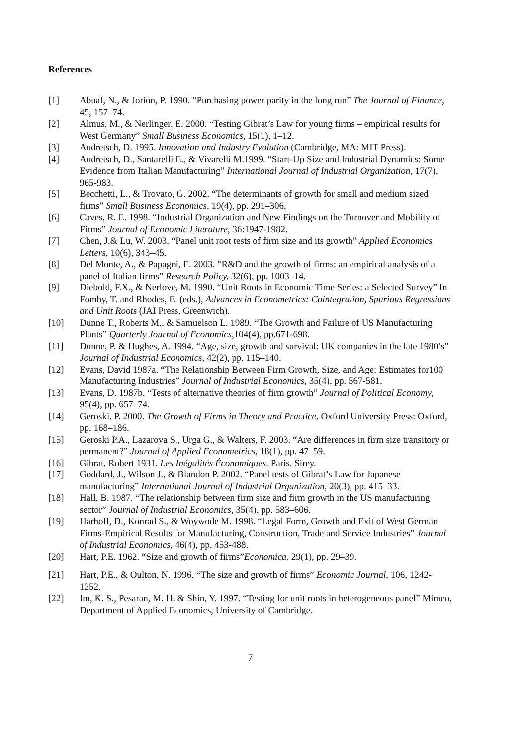References
[1] Abuaf, N., & Jorion, P. 1990. “Purchasing power parity in the long run” The Journal of Finance, 45, 157–74.
[2] Almus, M., & Nerlinger, E. 2000. “Testing Gibrat’s Law for young firms – empirical results for West Germany” Small Business Economics, 15(1), 1–12.
[3] Audretsch, D. 1995. Innovation and Industry Evolution (Cambridge, MA: MIT Press).
[4] Audretsch, D., Santarelli E., & Vivarelli M.1999. “Start-Up Size and Industrial Dynamics: Some Evidence from Italian Manufacturing” International Journal of Industrial Organization, 17(7), 965-983.
[5] Becchetti, L., & Trovato, G. 2002. “The determinants of growth for small and medium sized firms” Small Business Economics, 19(4), pp. 291–306.
[6] Caves, R. E. 1998. “Industrial Organization and New Findings on the Turnover and Mobility of Firms” Journal of Economic Literature, 36:1947-1982.
[7] Chen, J.& Lu, W. 2003. “Panel unit root tests of firm size and its growth” Applied Economics Letters, 10(6), 343–45.
[8] Del Monte, A., & Papagni, E. 2003. “R&D and the growth of firms: an empirical analysis of a panel of Italian firms” Research Policy, 32(6), pp. 1003–14.
[9] Diebold, F.X., & Nerlove, M. 1990. “Unit Roots in Economic Time Series: a Selected Survey” In Fomby, T. and Rhodes, E. (eds.), Advances in Econometrics: Cointegration, Spurious Regressions and Unit Roots (JAI Press, Greenwich).
[10] Dunne T., Roberts M., & Samuelson L. 1989. “The Growth and Failure of US Manufacturing Plants” Quarterly Journal of Economics,104(4), pp.671-698.
[11] Dunne, P. & Hughes, A. 1994. “Age, size, growth and survival: UK companies in the late 1980’s” Journal of Industrial Economics, 42(2), pp. 115–140.
[12] Evans, David 1987a. “The Relationship Between Firm Growth, Size, and Age: Estimates for100 Manufacturing Industries” Journal of Industrial Economics, 35(4), pp. 567-581.
[13] Evans, D. 1987b. “Tests of alternative theories of firm growth” Journal of Political Economy, 95(4), pp. 657–74.
[14] Geroski, P. 2000. The Growth of Firms in Theory and Practice. Oxford University Press: Oxford, pp. 168–186.
[15] Geroski P.A., Lazarova S., Urga G., & Walters, F. 2003. “Are differences in firm size transitory or permanent?” Journal of Applied Econometrics, 18(1), pp. 47–59.
[16] Gibrat, Robert 1931. Les Inégalités Économiques, Paris, Sirey.
[17] Goddard, J., Wilson J., & Blandon P. 2002. “Panel tests of Gibrat’s Law for Japanese manufacturing” International Journal of Industrial Organization, 20(3), pp. 415–33.
[18] Hall, B. 1987. “The relationship between firm size and firm growth in the US manufacturing sector” Journal of Industrial Economics, 35(4), pp. 583–606.
[19] Harhoff, D., Konrad S., & Woywode M. 1998. “Legal Form, Growth and Exit of West German Firms-Empirical Results for Manufacturing, Construction, Trade and Service Industries” Journal of Industrial Economics, 46(4), pp. 453-488.
[20] Hart, P.E. 1962. “Size and growth of firms”Economica, 29(1), pp. 29–39.
[21] Hart, P.E., & Oulton, N. 1996. “The size and growth of firms” Economic Journal, 106, 1242-1252.
[22] Im, K. S., Pesaran, M. H. & Shin, Y. 1997. “Testing for unit roots in heterogeneous panel” Mimeo, Department of Applied Economics, University of Cambridge.
7